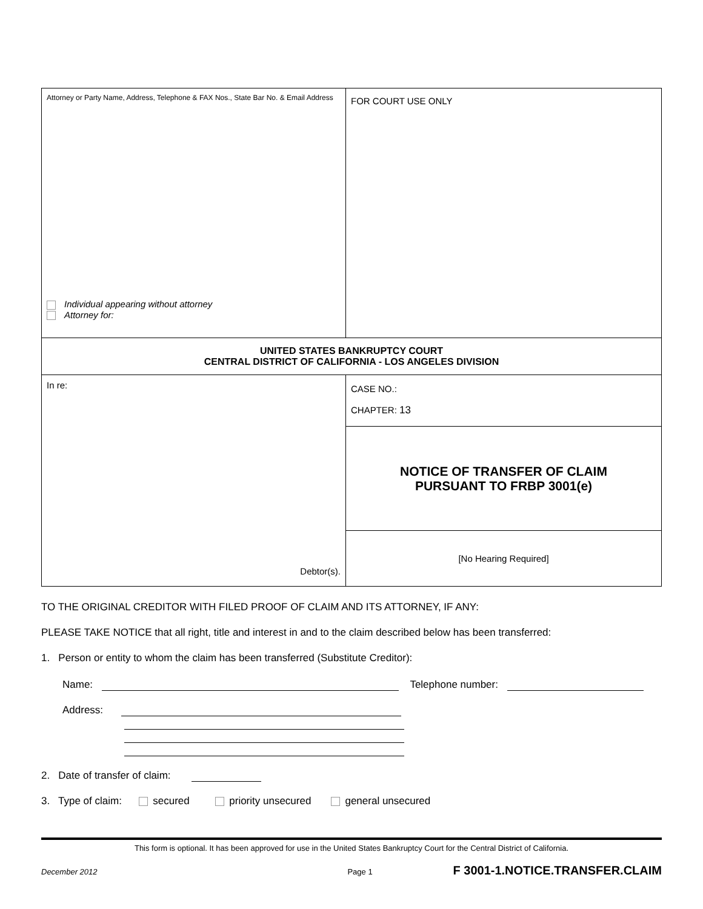| Attorney or Party Name, Address, Telephone & FAX Nos., State Bar No. & Email Address Individual appearing without attorney Attorney for: | FOR COURT USE ONLY |
| UNITED STATES BANKRUPTCY COURT CENTRAL DISTRICT OF CALIFORNIA - LOS ANGELES DIVISION | |
| In re: Debtor(s). | CASE NO.: CHAPTER: 13 |
| | NOTICE OF TRANSFER OF CLAIM PURSUANT TO FRBP 3001(e) |
| | [No Hearing Required] |
TO THE ORIGINAL CREDITOR WITH FILED PROOF OF CLAIM AND ITS ATTORNEY, IF ANY:
PLEASE TAKE NOTICE that all right, title and interest in and to the claim described below has been transferred:
1. Person or entity to whom the claim has been transferred (Substitute Creditor):
Name: Telephone number:
Address:
2. Date of transfer of claim:
3. Type of claim: secured priority unsecured general unsecured
This form is optional. It has been approved for use in the United States Bankruptcy Court for the Central District of California.
December 2012 Page 1 F 3001-1.NOTICE.TRANSFER.CLAIM